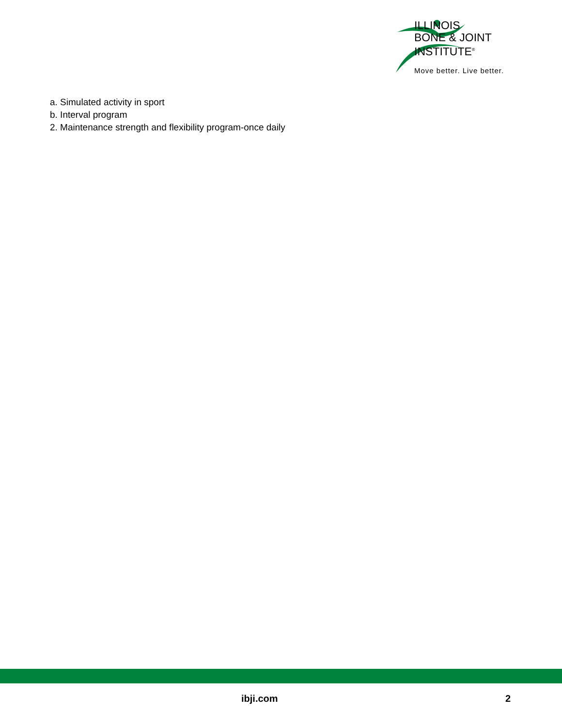ILLINOIS
BONE & JOINT
INSTITUTE<sup>®</sup>
Move better. Live better.
a. Simulated activity in sport
b. Interval program
2. Maintenance strength and flexibility program-once daily
ibji.com 2